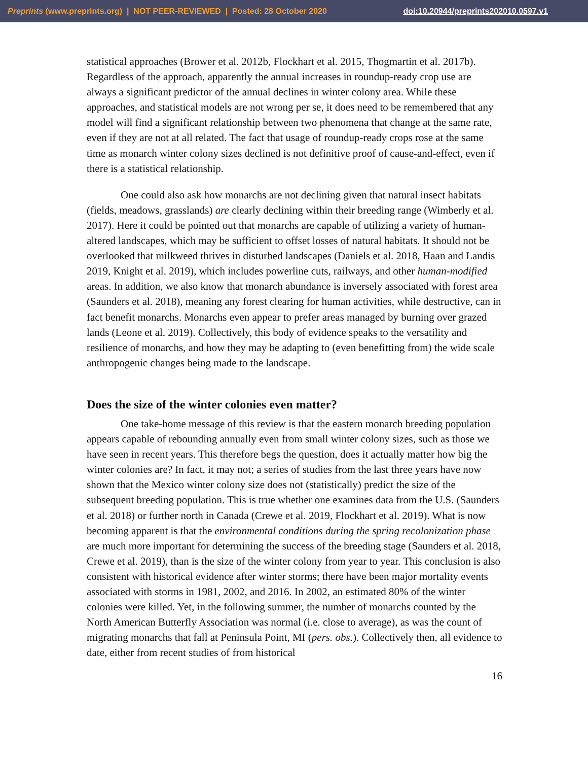Preprints (www.preprints.org) | NOT PEER-REVIEWED | Posted: 28 October 2020 doi:10.20944/preprints202010.0597.v1
statistical approaches (Brower et al. 2012b, Flockhart et al. 2015, Thogmartin et al. 2017b). Regardless of the approach, apparently the annual increases in roundup-ready crop use are always a significant predictor of the annual declines in winter colony area. While these approaches, and statistical models are not wrong per se, it does need to be remembered that any model will find a significant relationship between two phenomena that change at the same rate, even if they are not at all related. The fact that usage of roundup-ready crops rose at the same time as monarch winter colony sizes declined is not definitive proof of cause-and-effect, even if there is a statistical relationship.
One could also ask how monarchs are not declining given that natural insect habitats (fields, meadows, grasslands) are clearly declining within their breeding range (Wimberly et al. 2017). Here it could be pointed out that monarchs are capable of utilizing a variety of human-altered landscapes, which may be sufficient to offset losses of natural habitats. It should not be overlooked that milkweed thrives in disturbed landscapes (Daniels et al. 2018, Haan and Landis 2019, Knight et al. 2019), which includes powerline cuts, railways, and other human-modified areas. In addition, we also know that monarch abundance is inversely associated with forest area (Saunders et al. 2018), meaning any forest clearing for human activities, while destructive, can in fact benefit monarchs. Monarchs even appear to prefer areas managed by burning over grazed lands (Leone et al. 2019). Collectively, this body of evidence speaks to the versatility and resilience of monarchs, and how they may be adapting to (even benefitting from) the wide scale anthropogenic changes being made to the landscape.
Does the size of the winter colonies even matter?
One take-home message of this review is that the eastern monarch breeding population appears capable of rebounding annually even from small winter colony sizes, such as those we have seen in recent years. This therefore begs the question, does it actually matter how big the winter colonies are? In fact, it may not; a series of studies from the last three years have now shown that the Mexico winter colony size does not (statistically) predict the size of the subsequent breeding population. This is true whether one examines data from the U.S. (Saunders et al. 2018) or further north in Canada (Crewe et al. 2019, Flockhart et al. 2019). What is now becoming apparent is that the environmental conditions during the spring recolonization phase are much more important for determining the success of the breeding stage (Saunders et al. 2018, Crewe et al. 2019), than is the size of the winter colony from year to year. This conclusion is also consistent with historical evidence after winter storms; there have been major mortality events associated with storms in 1981, 2002, and 2016. In 2002, an estimated 80% of the winter colonies were killed. Yet, in the following summer, the number of monarchs counted by the North American Butterfly Association was normal (i.e. close to average), as was the count of migrating monarchs that fall at Peninsula Point, MI (pers. obs.). Collectively then, all evidence to date, either from recent studies of from historical
16